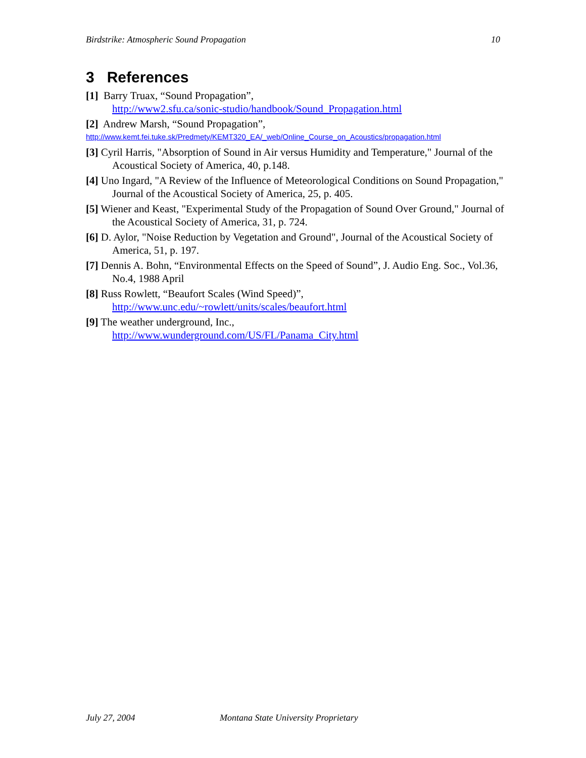Birdstrike: Atmospheric Sound Propagation 10
3 References
[1] Barry Truax, “Sound Propagation”,
http://www2.sfu.ca/sonic-studio/handbook/Sound_Propagation.html
[2] Andrew Marsh, “Sound Propagation”,
http://www.kemt.fei.tuke.sk/Predmety/KEMT320_EA/_web/Online_Course_on_Acoustics/propagation.html
[3] Cyril Harris, "Absorption of Sound in Air versus Humidity and Temperature," Journal of the Acoustical Society of America, 40, p.148.
[4] Uno Ingard, "A Review of the Influence of Meteorological Conditions on Sound Propagation," Journal of the Acoustical Society of America, 25, p. 405.
[5] Wiener and Keast, "Experimental Study of the Propagation of Sound Over Ground," Journal of the Acoustical Society of America, 31, p. 724.
[6] D. Aylor, "Noise Reduction by Vegetation and Ground", Journal of the Acoustical Society of America, 51, p. 197.
[7] Dennis A. Bohn, “Environmental Effects on the Speed of Sound”, J. Audio Eng. Soc., Vol.36, No.4, 1988 April
[8] Russ Rowlett, “Beaufort Scales (Wind Speed)”,
http://www.unc.edu/~rowlett/units/scales/beaufort.html
[9] The weather underground, Inc.,
http://www.wunderground.com/US/FL/Panama_City.html
July 27, 2004 Montana State University Proprietary